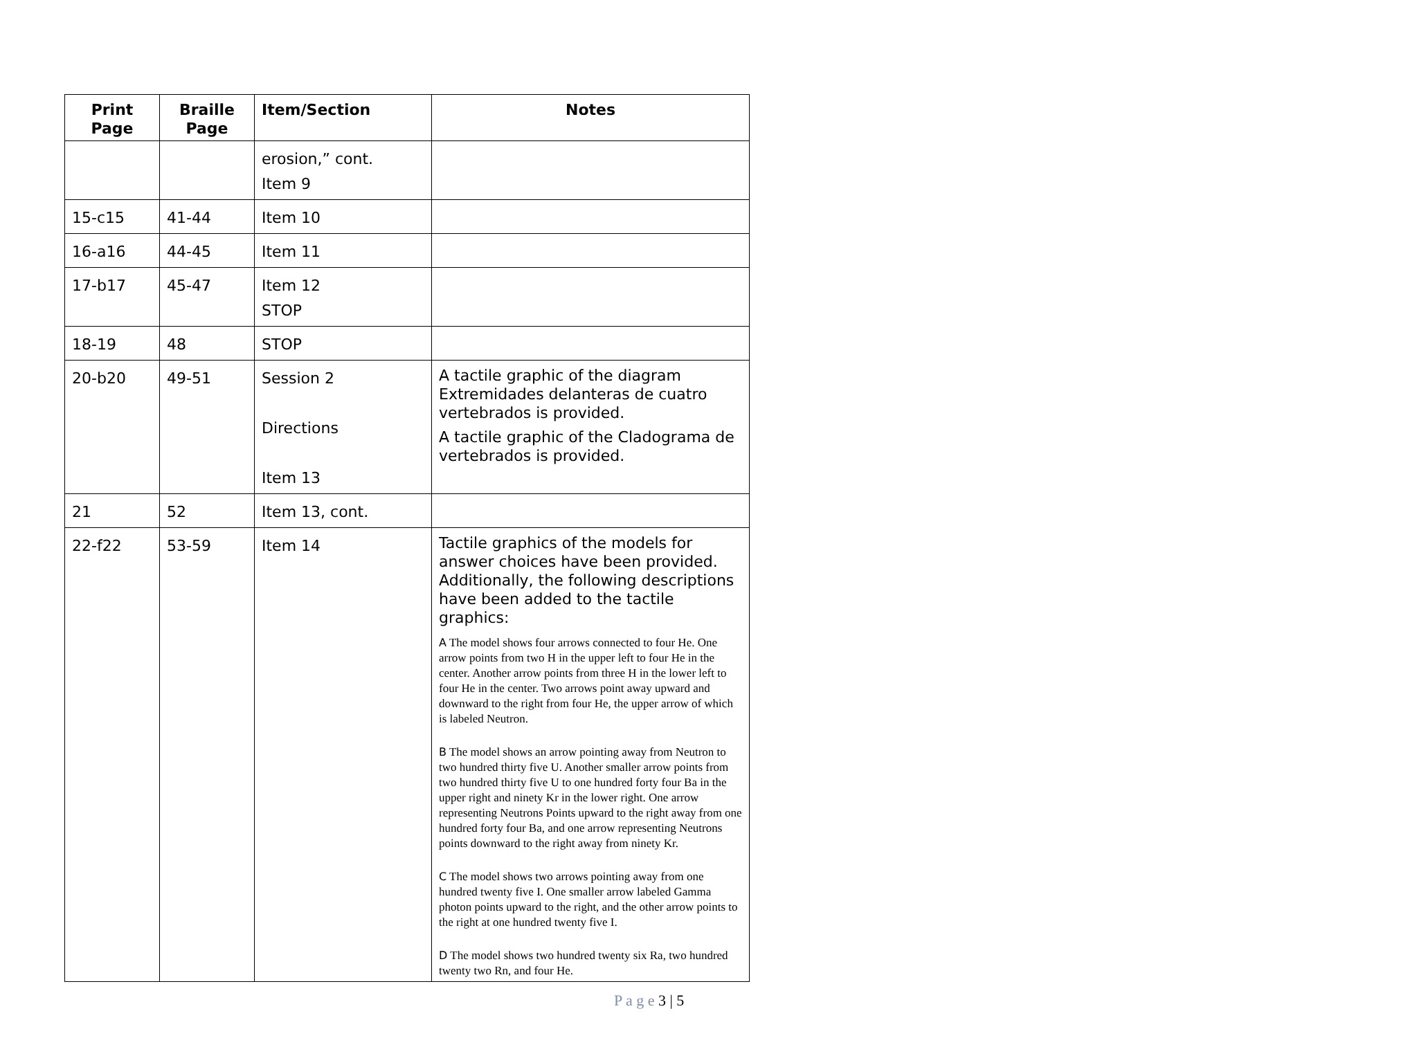| Print Page | Braille Page | Item/Section | Notes |
| --- | --- | --- | --- |
| | | erosion,” cont. Item 9 | |
| 15-c15 | 41-44 | Item 10 | |
| 16-a16 | 44-45 | Item 11 | |
| 17-b17 | 45-47 | Item 12 STOP | |
| 18-19 | 48 | STOP | |
| 20-b20 | 49-51 | Session 2 Directions Item 13 | A tactile graphic of the diagram Extremidades delanteras de cuatro vertebrados is provided. A tactile graphic of the Cladograma de vertebrados is provided. |
| 21 | 52 | Item 13, cont. | |
| 22-f22 | 53-59 | Item 14 | Tactile graphics of the models for answer choices have been provided. Additionally, the following descriptions have been added to the tactile graphics: A The model shows four arrows connected to four He. One arrow points from two H in the upper left to four He in the center. Another arrow points from three H in the lower left to four He in the center. Two arrows point away upward and downward to the right from four He, the upper arrow of which is labeled Neutron. B The model shows an arrow pointing away from Neutron to two hundred thirty five U. Another smaller arrow points from two hundred thirty five U to one hundred forty four Ba in the upper right and ninety Kr in the lower right. One arrow representing Neutrons Points upward to the right away from one hundred forty four Ba, and one arrow representing Neutrons points downward to the right away from ninety Kr. C The model shows two arrows pointing away from one hundred twenty five I. One smaller arrow labeled Gamma photon points upward to the right, and the other arrow points to the right at one hundred twenty five I. D The model shows two hundred twenty six Ra, two hundred twenty two Rn, and four He. |
P a g e 3 | 5